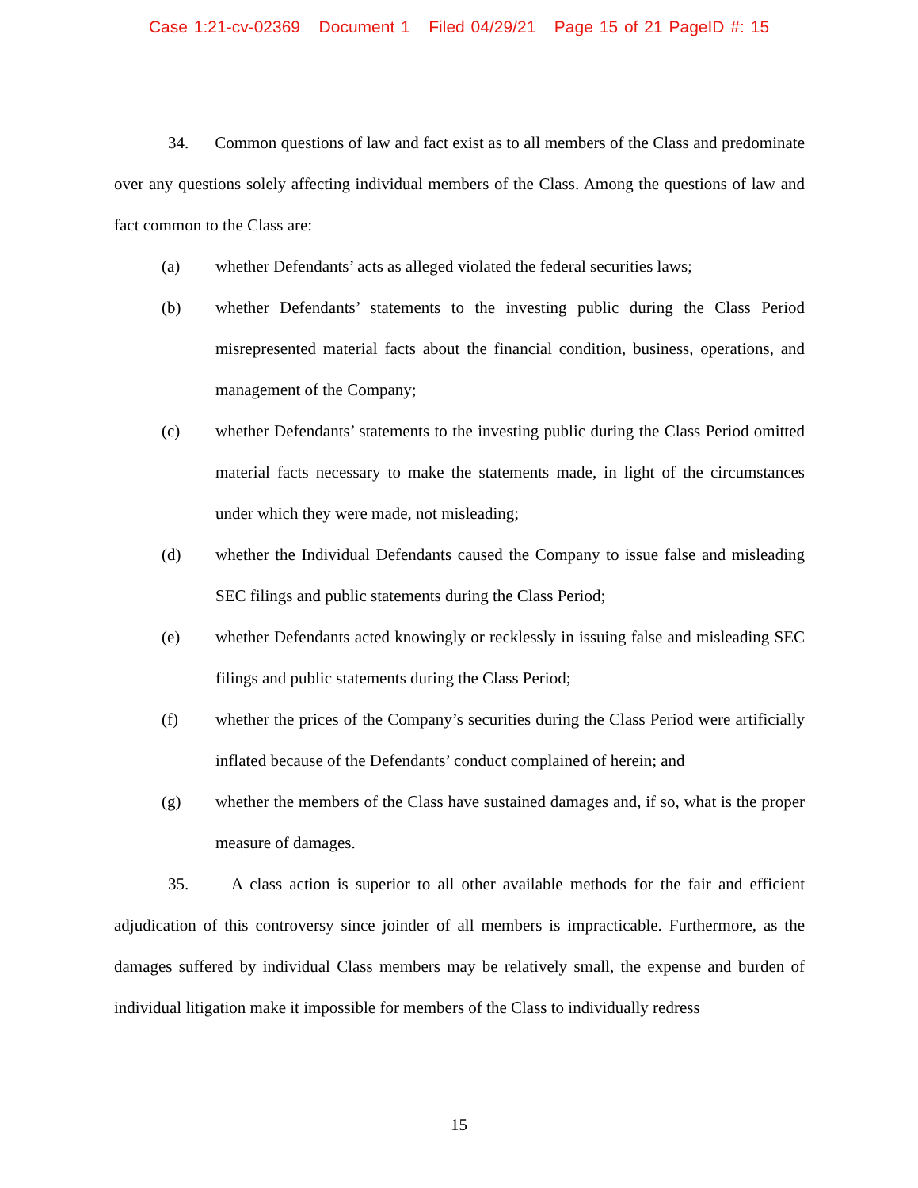Case 1:21-cv-02369 Document 1 Filed 04/29/21 Page 15 of 21 PageID #: 15
34. Common questions of law and fact exist as to all members of the Class and predominate over any questions solely affecting individual members of the Class. Among the questions of law and fact common to the Class are:
(a) whether Defendants’ acts as alleged violated the federal securities laws;
(b) whether Defendants’ statements to the investing public during the Class Period misrepresented material facts about the financial condition, business, operations, and management of the Company;
(c) whether Defendants’ statements to the investing public during the Class Period omitted material facts necessary to make the statements made, in light of the circumstances under which they were made, not misleading;
(d) whether the Individual Defendants caused the Company to issue false and misleading SEC filings and public statements during the Class Period;
(e) whether Defendants acted knowingly or recklessly in issuing false and misleading SEC filings and public statements during the Class Period;
(f) whether the prices of the Company’s securities during the Class Period were artificially inflated because of the Defendants’ conduct complained of herein; and
(g) whether the members of the Class have sustained damages and, if so, what is the proper measure of damages.
35. A class action is superior to all other available methods for the fair and efficient adjudication of this controversy since joinder of all members is impracticable. Furthermore, as the damages suffered by individual Class members may be relatively small, the expense and burden of individual litigation make it impossible for members of the Class to individually redress
15